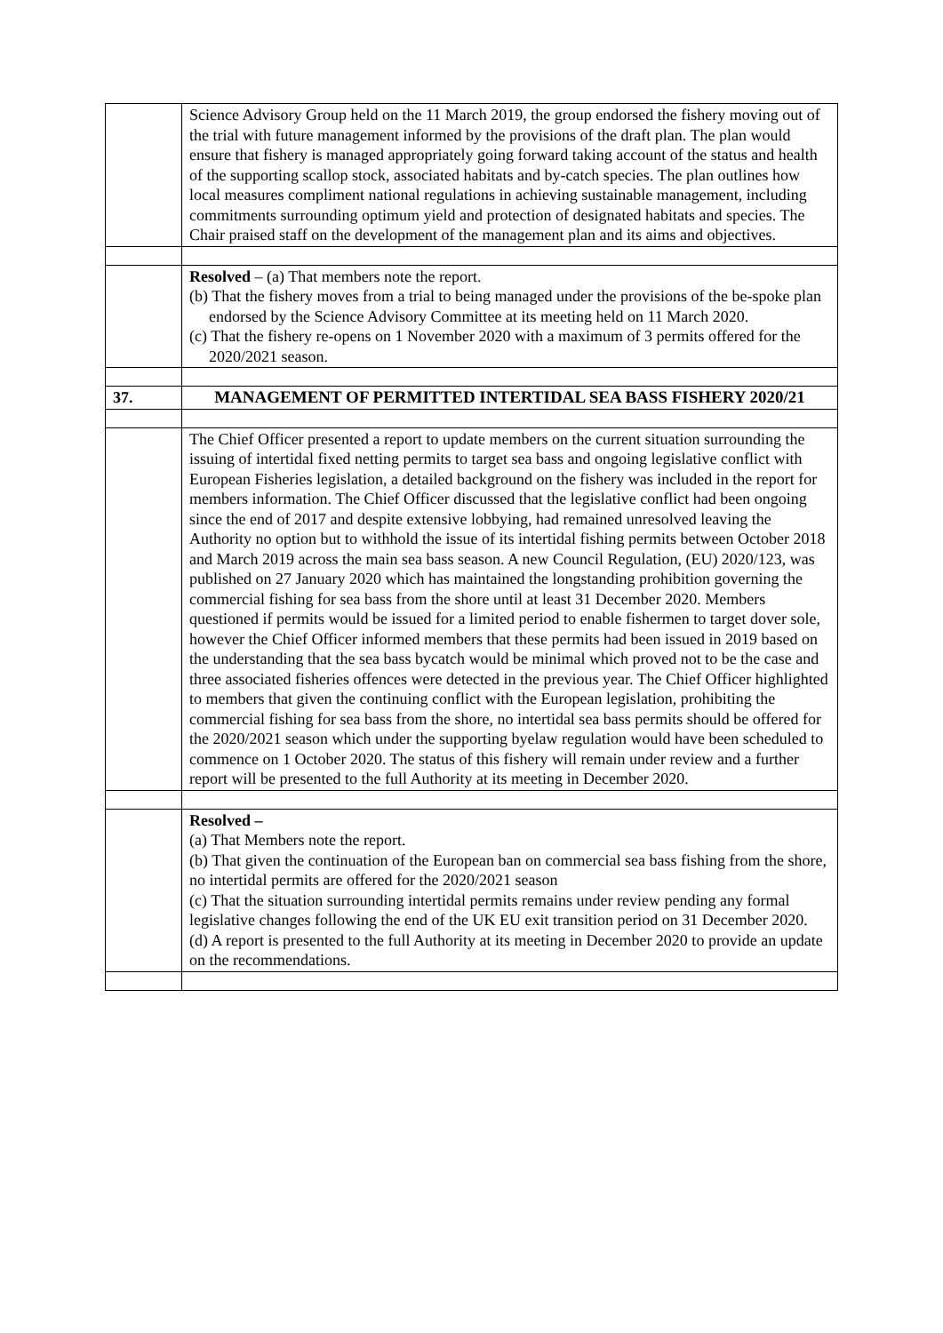| | Science Advisory Group held on the 11 March 2019, the group endorsed the fishery moving out of the trial with future management informed by the provisions of the draft plan. The plan would ensure that fishery is managed appropriately going forward taking account of the status and health of the supporting scallop stock, associated habitats and by-catch species. The plan outlines how local measures compliment national regulations in achieving sustainable management, including commitments surrounding optimum yield and protection of designated habitats and species. The Chair praised staff on the development of the management plan and its aims and objectives. |
| | Resolved – (a) That members note the report. (b) That the fishery moves from a trial to being managed under the provisions of the be-spoke plan endorsed by the Science Advisory Committee at its meeting held on 11 March 2020. (c) That the fishery re-opens on 1 November 2020 with a maximum of 3 permits offered for the 2020/2021 season. |
| 37. | MANAGEMENT OF PERMITTED INTERTIDAL SEA BASS FISHERY 2020/21 |
| | The Chief Officer presented a report to update members on the current situation surrounding the issuing of intertidal fixed netting permits to target sea bass and ongoing legislative conflict with European Fisheries legislation, a detailed background on the fishery was included in the report for members information. The Chief Officer discussed that the legislative conflict had been ongoing since the end of 2017 and despite extensive lobbying, had remained unresolved leaving the Authority no option but to withhold the issue of its intertidal fishing permits between October 2018 and March 2019 across the main sea bass season. A new Council Regulation, (EU) 2020/123, was published on 27 January 2020 which has maintained the longstanding prohibition governing the commercial fishing for sea bass from the shore until at least 31 December 2020. Members questioned if permits would be issued for a limited period to enable fishermen to target dover sole, however the Chief Officer informed members that these permits had been issued in 2019 based on the understanding that the sea bass bycatch would be minimal which proved not to be the case and three associated fisheries offences were detected in the previous year. The Chief Officer highlighted to members that given the continuing conflict with the European legislation, prohibiting the commercial fishing for sea bass from the shore, no intertidal sea bass permits should be offered for the 2020/2021 season which under the supporting byelaw regulation would have been scheduled to commence on 1 October 2020. The status of this fishery will remain under review and a further report will be presented to the full Authority at its meeting in December 2020. |
| | Resolved – (a) That Members note the report. (b) That given the continuation of the European ban on commercial sea bass fishing from the shore, no intertidal permits are offered for the 2020/2021 season (c) That the situation surrounding intertidal permits remains under review pending any formal legislative changes following the end of the UK EU exit transition period on 31 December 2020. (d) A report is presented to the full Authority at its meeting in December 2020 to provide an update on the recommendations. |